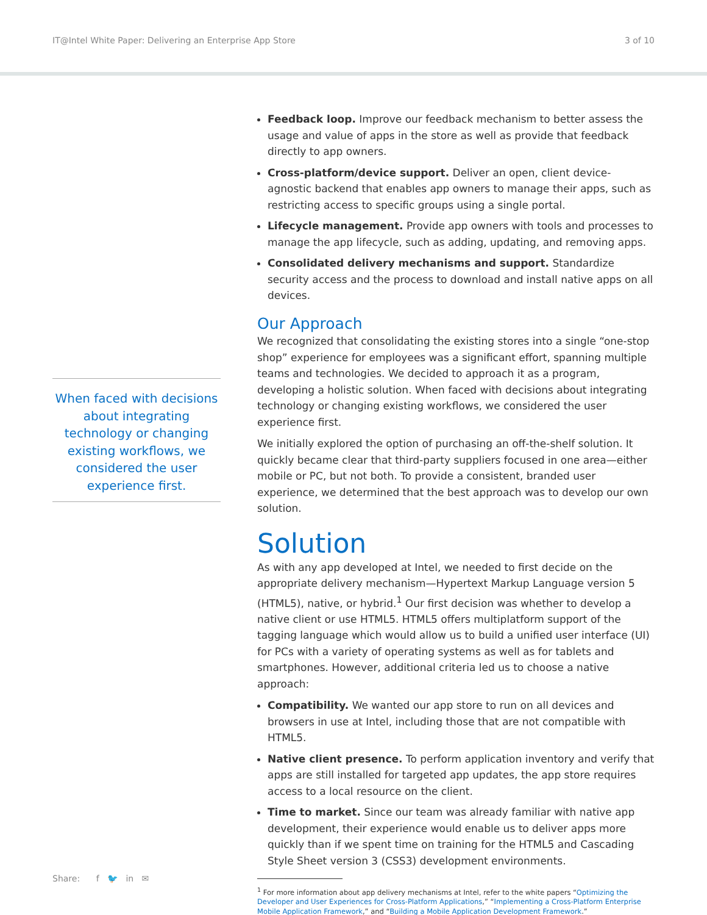IT@Intel White Paper: Delivering an Enterprise App Store 3 of 10
When faced with decisions about integrating technology or changing existing workflows, we considered the user experience first.
Feedback loop. Improve our feedback mechanism to better assess the usage and value of apps in the store as well as provide that feedback directly to app owners.
Cross-platform/device support. Deliver an open, client device-agnostic backend that enables app owners to manage their apps, such as restricting access to specific groups using a single portal.
Lifecycle management. Provide app owners with tools and processes to manage the app lifecycle, such as adding, updating, and removing apps.
Consolidated delivery mechanisms and support. Standardize security access and the process to download and install native apps on all devices.
Our Approach
We recognized that consolidating the existing stores into a single “one-stop shop” experience for employees was a significant effort, spanning multiple teams and technologies. We decided to approach it as a program, developing a holistic solution. When faced with decisions about integrating technology or changing existing workflows, we considered the user experience first.
We initially explored the option of purchasing an off-the-shelf solution. It quickly became clear that third-party suppliers focused in one area—either mobile or PC, but not both. To provide a consistent, branded user experience, we determined that the best approach was to develop our own solution.
Solution
As with any app developed at Intel, we needed to first decide on the appropriate delivery mechanism—Hypertext Markup Language version 5 (HTML5), native, or hybrid.<sup>1</sup> Our first decision was whether to develop a native client or use HTML5. HTML5 offers multiplatform support of the tagging language which would allow us to build a unified user interface (UI) for PCs with a variety of operating systems as well as for tablets and smartphones. However, additional criteria led us to choose a native approach:
Compatibility. We wanted our app store to run on all devices and browsers in use at Intel, including those that are not compatible with HTML5.
Native client presence. To perform application inventory and verify that apps are still installed for targeted app updates, the app store requires access to a local resource on the client.
Time to market. Since our team was already familiar with native app development, their experience would enable us to deliver apps more quickly than if we spent time on training for the HTML5 and Cascading Style Sheet version 3 (CSS3) development environments.
<sup>1</sup> For more information about app delivery mechanisms at Intel, refer to the white papers “Optimizing the Developer and User Experiences for Cross-Platform Applications,” “Implementing a Cross-Platform Enterprise Mobile Application Framework,” and “Building a Mobile Application Development Framework.”
Share: f 🐦 in ✉